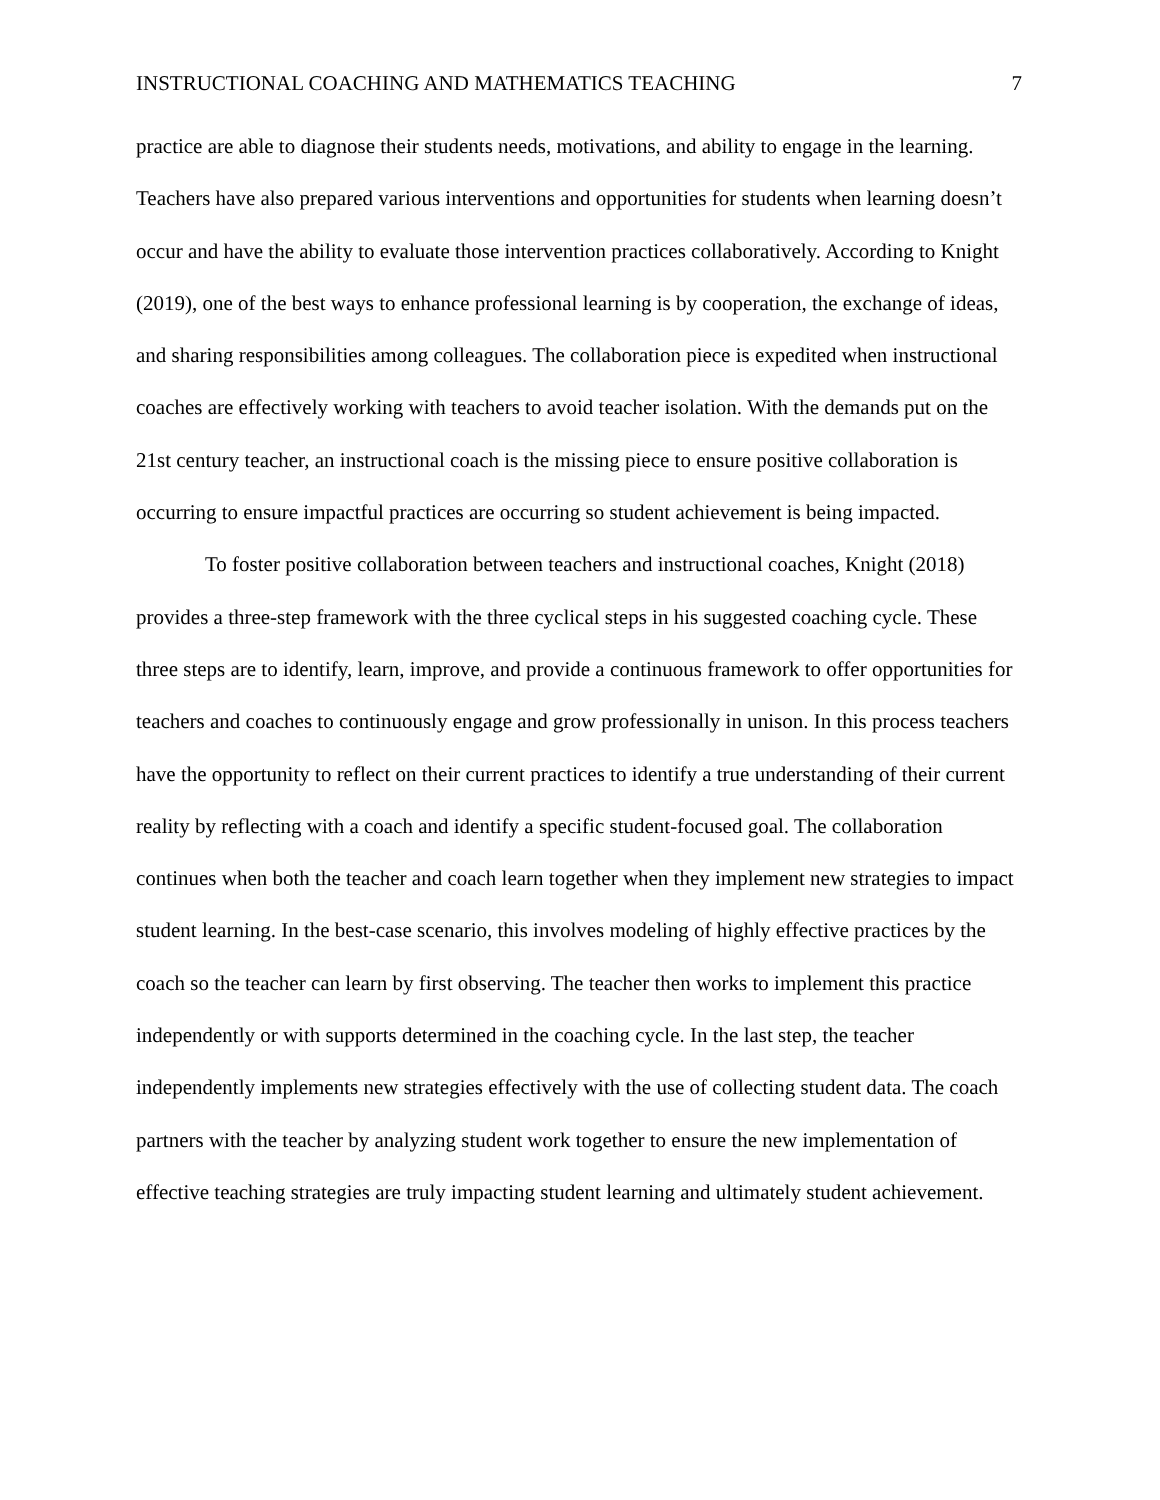INSTRUCTIONAL COACHING AND MATHEMATICS TEACHING 7
practice are able to diagnose their students needs, motivations, and ability to engage in the learning. Teachers have also prepared various interventions and opportunities for students when learning doesn’t occur and have the ability to evaluate those intervention practices collaboratively. According to Knight (2019), one of the best ways to enhance professional learning is by cooperation, the exchange of ideas, and sharing responsibilities among colleagues. The collaboration piece is expedited when instructional coaches are effectively working with teachers to avoid teacher isolation. With the demands put on the 21st century teacher, an instructional coach is the missing piece to ensure positive collaboration is occurring to ensure impactful practices are occurring so student achievement is being impacted.
To foster positive collaboration between teachers and instructional coaches, Knight (2018) provides a three-step framework with the three cyclical steps in his suggested coaching cycle. These three steps are to identify, learn, improve, and provide a continuous framework to offer opportunities for teachers and coaches to continuously engage and grow professionally in unison. In this process teachers have the opportunity to reflect on their current practices to identify a true understanding of their current reality by reflecting with a coach and identify a specific student-focused goal. The collaboration continues when both the teacher and coach learn together when they implement new strategies to impact student learning. In the best-case scenario, this involves modeling of highly effective practices by the coach so the teacher can learn by first observing. The teacher then works to implement this practice independently or with supports determined in the coaching cycle. In the last step, the teacher independently implements new strategies effectively with the use of collecting student data. The coach partners with the teacher by analyzing student work together to ensure the new implementation of effective teaching strategies are truly impacting student learning and ultimately student achievement.